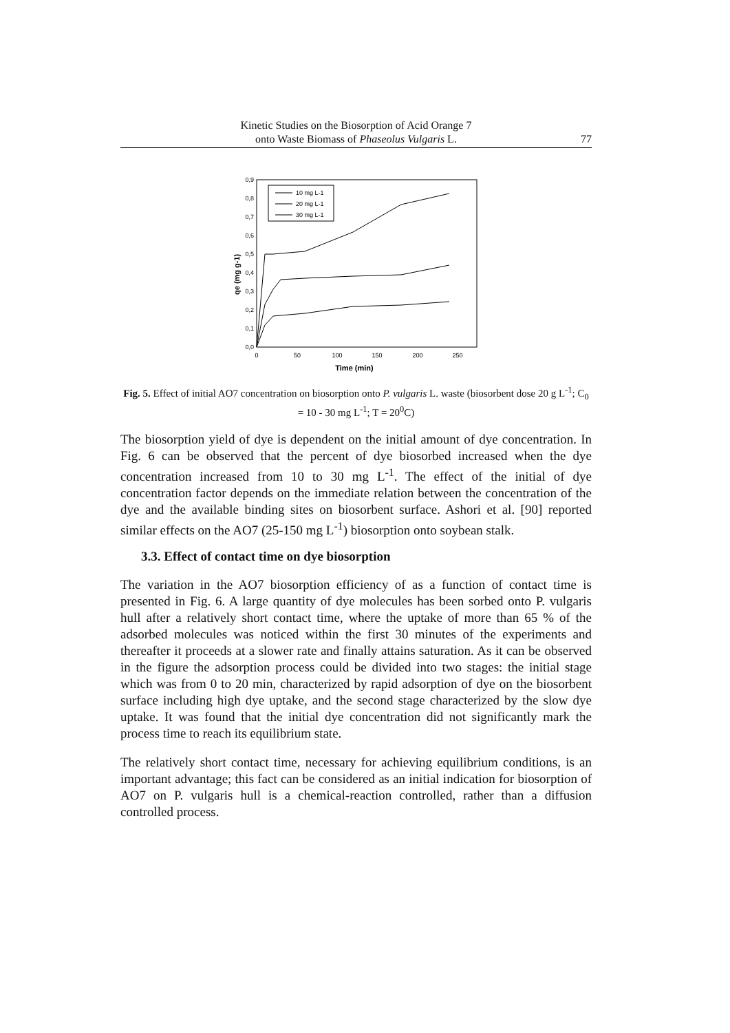Kinetic Studies on the Biosorption of Acid Orange 7
onto Waste Biomass of Phaseolus Vulgaris L.
77
0,0
0,1
0,2
0,3
0,4
0,5
0,6
0,7
0,8
0,9
0
50
100
150
200
250
Time (min)
qe (mg g-1)
10 mg L-1
20 mg L-1
30 mg L-1
Fig. 5. Effect of initial AO7 concentration on biosorption onto P. vulgaris L. waste (biosorbent dose 20 g L<sup>-1</sup>; C<sub>0</sub> = 10 - 30 mg L<sup>-1</sup>; T = 20<sup>0</sup>C)
The biosorption yield of dye is dependent on the initial amount of dye concentration. In Fig. 6 can be observed that the percent of dye biosorbed increased when the dye concentration increased from 10 to 30 mg L<sup>-1</sup>. The effect of the initial of dye concentration factor depends on the immediate relation between the concentration of the dye and the available binding sites on biosorbent surface. Ashori et al. [90] reported similar effects on the AO7 (25-150 mg L<sup>-1</sup>) biosorption onto soybean stalk.
3.3. Effect of contact time on dye biosorption
The variation in the AO7 biosorption efficiency of as a function of contact time is presented in Fig. 6. A large quantity of dye molecules has been sorbed onto P. vulgaris hull after a relatively short contact time, where the uptake of more than 65 % of the adsorbed molecules was noticed within the first 30 minutes of the experiments and thereafter it proceeds at a slower rate and finally attains saturation. As it can be observed in the figure the adsorption process could be divided into two stages: the initial stage which was from 0 to 20 min, characterized by rapid adsorption of dye on the biosorbent surface including high dye uptake, and the second stage characterized by the slow dye uptake. It was found that the initial dye concentration did not significantly mark the process time to reach its equilibrium state.
The relatively short contact time, necessary for achieving equilibrium conditions, is an important advantage; this fact can be considered as an initial indication for biosorption of AO7 on P. vulgaris hull is a chemical-reaction controlled, rather than a diffusion controlled process.